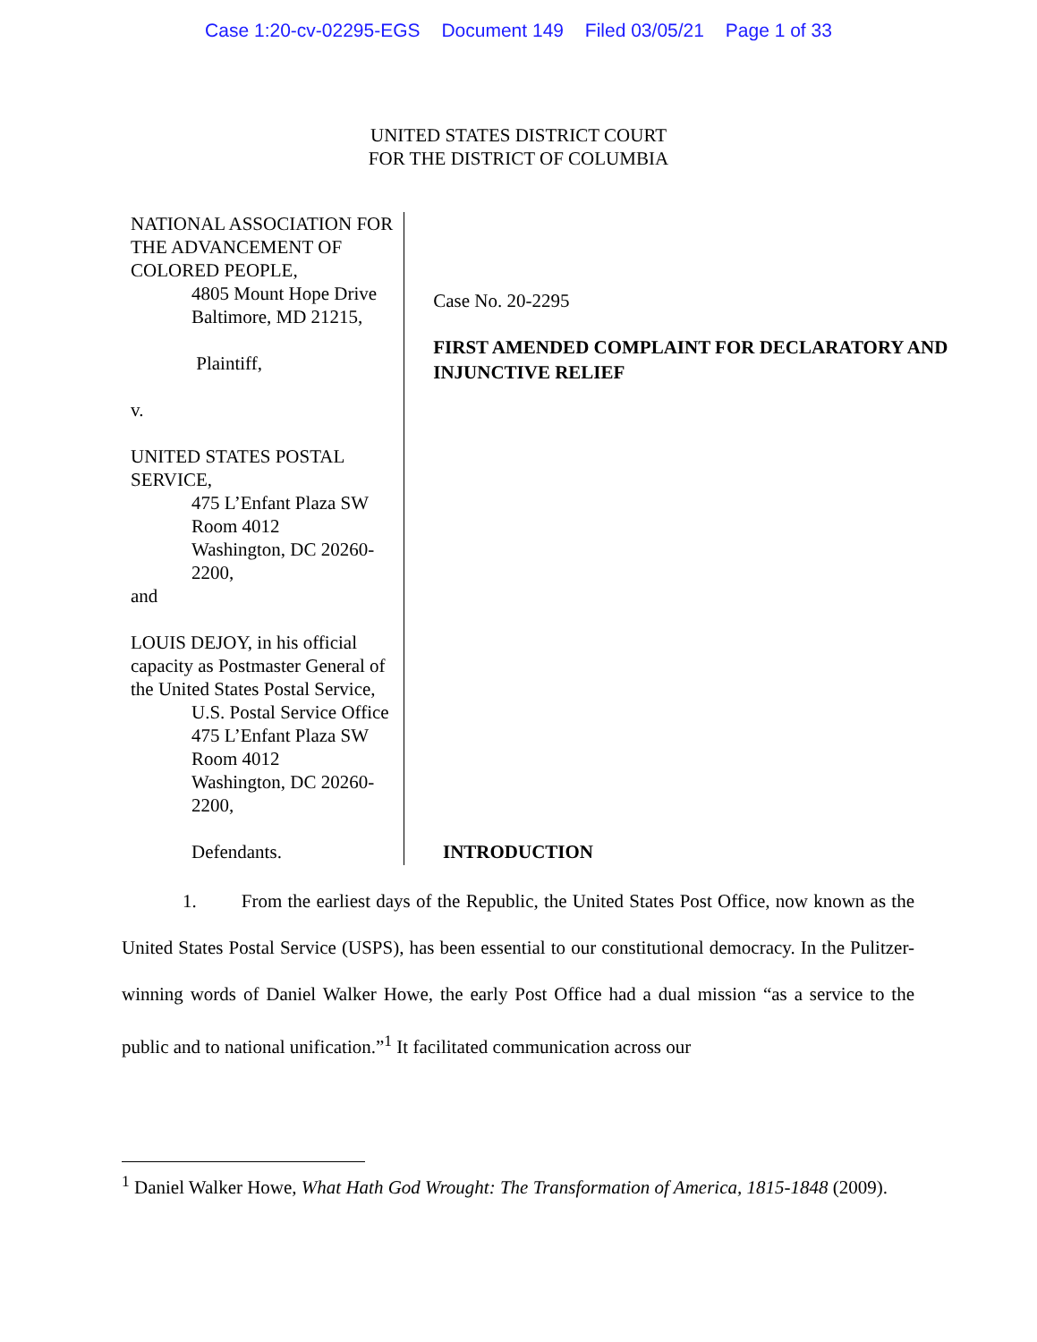Case 1:20-cv-02295-EGS Document 149 Filed 03/05/21 Page 1 of 33
UNITED STATES DISTRICT COURT
FOR THE DISTRICT OF COLUMBIA
NATIONAL ASSOCIATION FOR THE ADVANCEMENT OF COLORED PEOPLE,
4805 Mount Hope Drive
Baltimore, MD 21215,
Plaintiff,
v.
UNITED STATES POSTAL SERVICE,
475 L’Enfant Plaza SW
Room 4012
Washington, DC 20260-2200,
and
LOUIS DEJOY, in his official capacity as Postmaster General of the United States Postal Service,
U.S. Postal Service Office
475 L’Enfant Plaza SW
Room 4012
Washington, DC 20260-2200,
Defendants.
Case No. 20-2295
FIRST AMENDED COMPLAINT FOR DECLARATORY AND INJUNCTIVE RELIEF
INTRODUCTION
1. From the earliest days of the Republic, the United States Post Office, now known as the United States Postal Service (USPS), has been essential to our constitutional democracy. In the Pulitzer-winning words of Daniel Walker Howe, the early Post Office had a dual mission “as a service to the public and to national unification.”<sup>1</sup> It facilitated communication across our
<sup>1</sup> Daniel Walker Howe, What Hath God Wrought: The Transformation of America, 1815-1848 (2009).